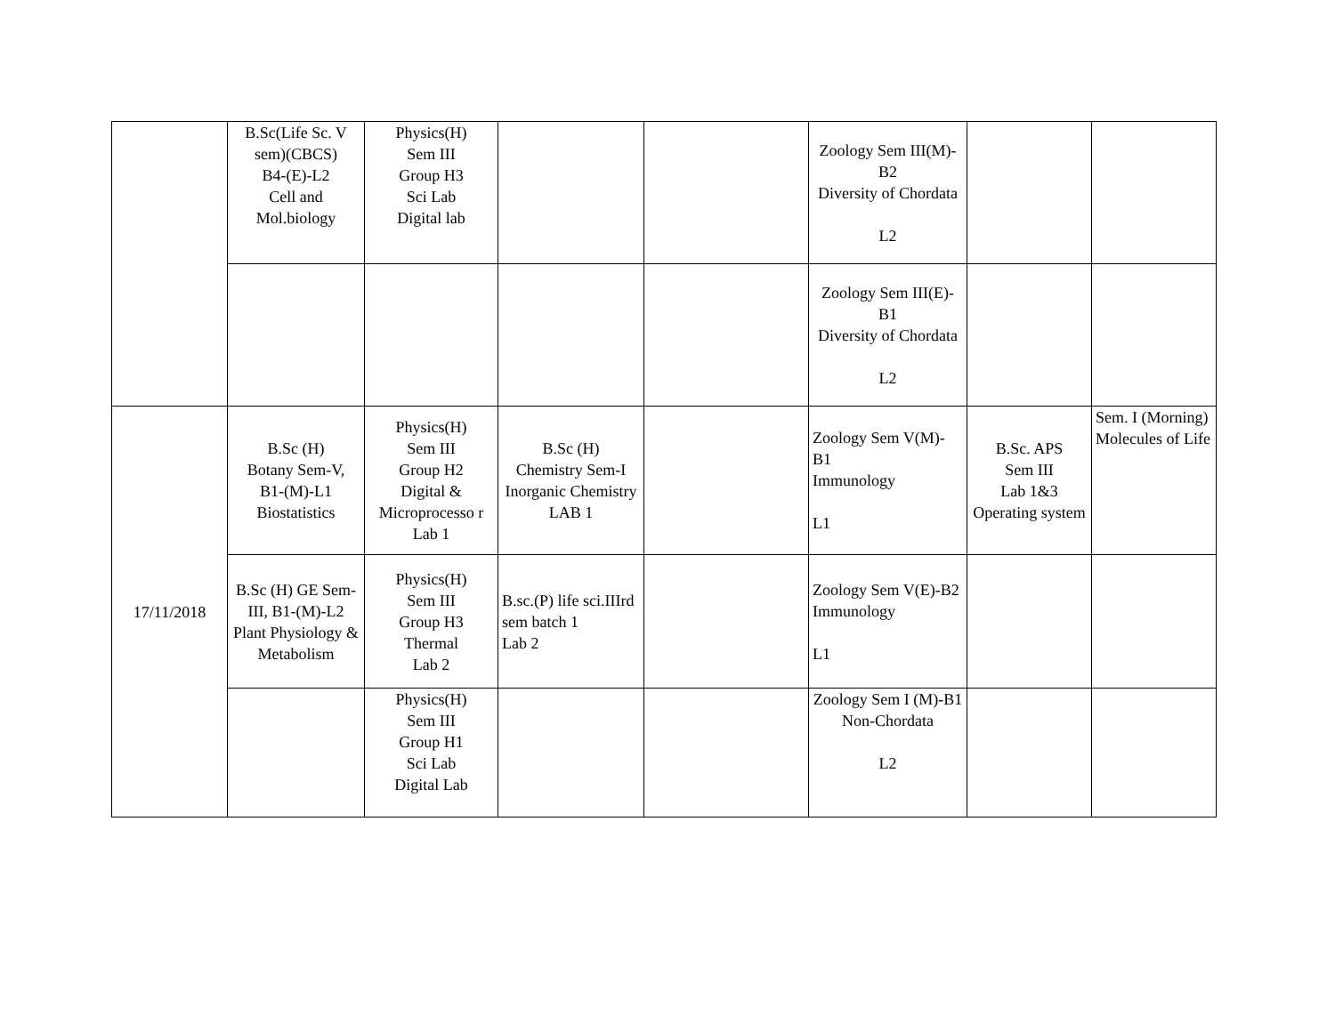| | B.Sc(Life Sc. V sem)(CBCS) B4-(E)-L2 Cell and Mol.biology | Physics(H) Sem III Group H3 Sci Lab Digital lab | | | Zoology Sem III(M)-B2 Diversity of Chordata L2 | | |
| | | | | | Zoology Sem III(E)-B1 Diversity of Chordata L2 | | |
| 17/11/2018 | B.Sc (H) Botany Sem-V, B1-(M)-L1 Biostatistics | Physics(H) Sem III Group H2 Digital & Microprocesso r Lab 1 | B.Sc (H) Chemistry Sem-I Inorganic Chemistry LAB 1 | | Zoology Sem V(M)-B1 Immunology L1 | B.Sc. APS Sem III Lab 1&3 Operating system | Sem. I (Morning) Molecules of Life |
| | B.Sc (H) GE Sem-III, B1-(M)-L2 Plant Physiology & Metabolism | Physics(H) Sem III Group H3 Thermal Lab 2 | B.sc.(P) life sci.IIIrd sem batch 1 Lab 2 | | Zoology Sem V(E)-B2 Immunology L1 | | |
| | | Physics(H) Sem III Group H1 Sci Lab Digital Lab | | | Zoology Sem I (M)-B1 Non-Chordata L2 | | |